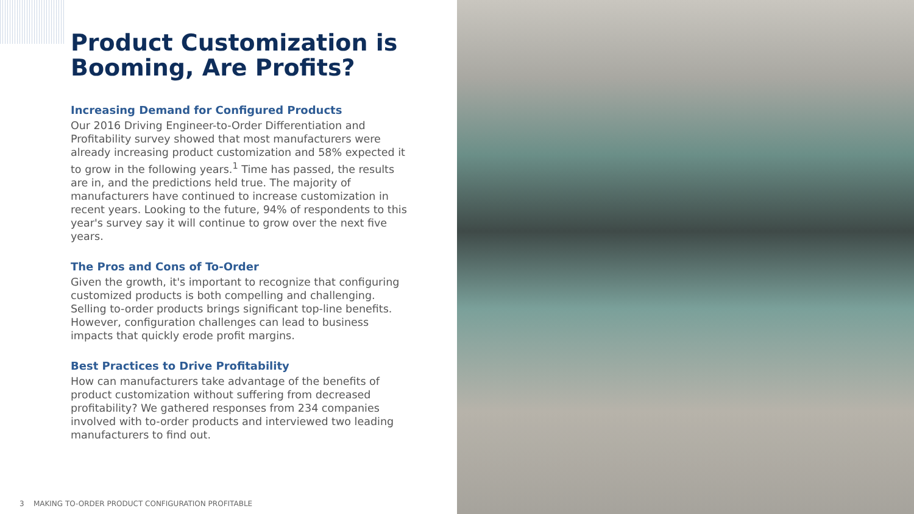Product Customization is Booming, Are Profits?
Increasing Demand for Configured Products
Our 2016 Driving Engineer-to-Order Differentiation and Profitability survey showed that most manufacturers were already increasing product customization and 58% expected it to grow in the following years.<sup>1</sup> Time has passed, the results are in, and the predictions held true. The majority of manufacturers have continued to increase customization in recent years. Looking to the future, 94% of respondents to this year's survey say it will continue to grow over the next five years.
The Pros and Cons of To-Order
Given the growth, it's important to recognize that configuring customized products is both compelling and challenging. Selling to-order products brings significant top-line benefits. However, configuration challenges can lead to business impacts that quickly erode profit margins.
Best Practices to Drive Profitability
How can manufacturers take advantage of the benefits of product customization without suffering from decreased profitability? We gathered responses from 234 companies involved with to-order products and interviewed two leading manufacturers to find out.
3 MAKING TO-ORDER PRODUCT CONFIGURATION PROFITABLE